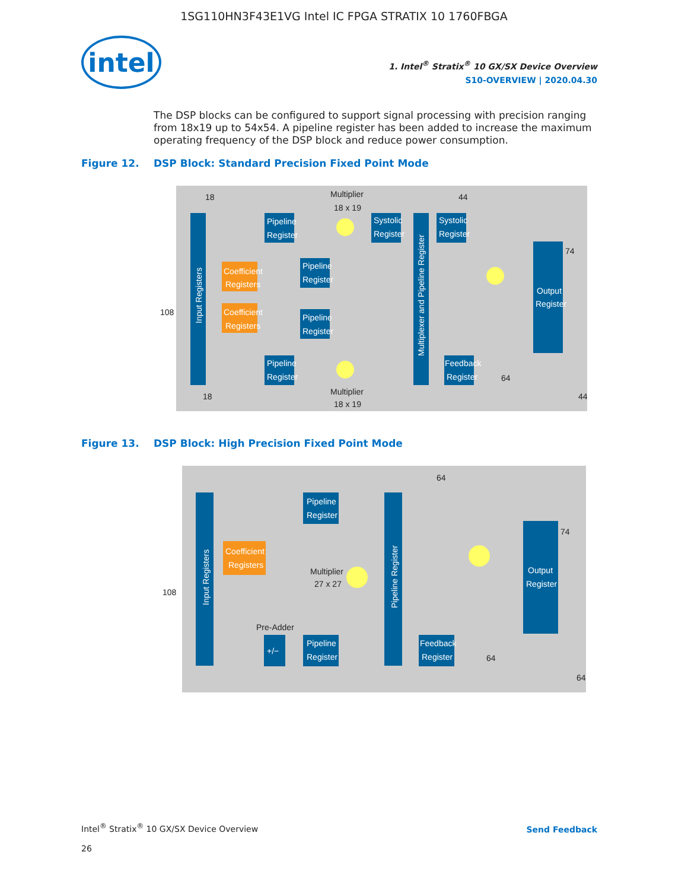1SG110HN3F43E1VG Intel IC FPGA STRATIX 10 1760FBGA
intel
1. Intel<sup>®</sup> Stratix<sup>®</sup> 10 GX/SX Device Overview
S10-OVERVIEW | 2020.04.30
The DSP blocks can be configured to support signal processing with precision ranging from 18x19 up to 54x54. A pipeline register has been added to increase the maximum operating frequency of the DSP block and reduce power consumption.
Figure 12. DSP Block: Standard Precision Fixed Point Mode
Input Registers
Pipeline
Register
Coefficient
Registers
Coefficient
Registers
Pipeline
Register
Pipeline
Register
Pipeline
Register
Systolic
Register
Systolic
Register
Multiplexer and Pipeline Register
Output
Register
Feedback
Register
Multiplier
18 x 19
Multiplier
18 x 19
108
18
18
44
74
64
44
Figure 13. DSP Block: High Precision Fixed Point Mode
Input Registers
Pipeline
Register
Coefficient
Registers
Pipeline
Register
+/−
Pipeline Register
Output
Register
Feedback
Register
Multiplier
27 x 27
Pre-Adder
108
64
74
64
64
Intel<sup>®</sup> Stratix<sup>®</sup> 10 GX/SX Device Overview
26
Send Feedback